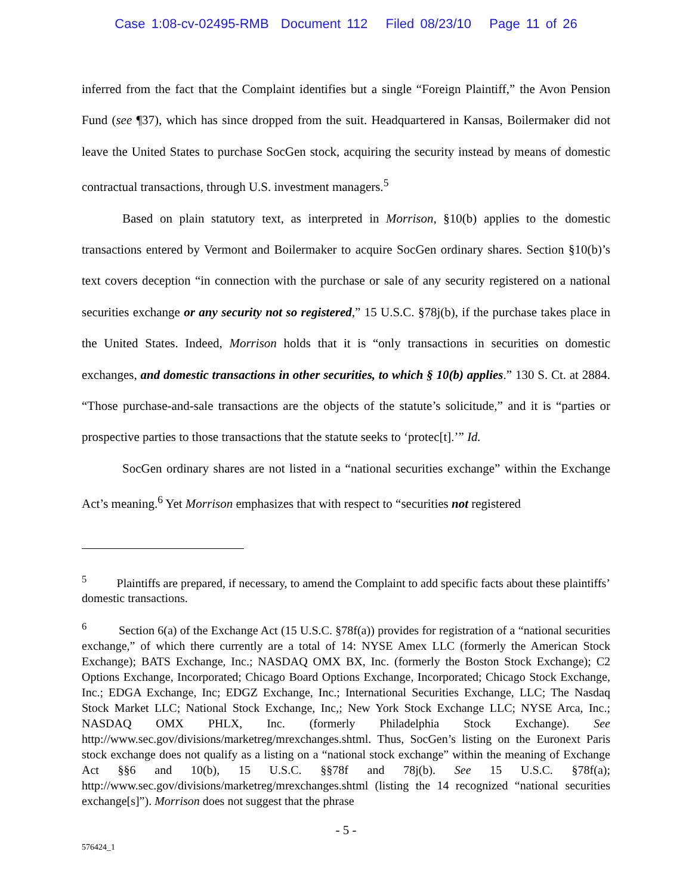Case 1:08-cv-02495-RMB Document 112 Filed 08/23/10 Page 11 of 26
inferred from the fact that the Complaint identifies but a single “Foreign Plaintiff,” the Avon Pension Fund (see ¶37), which has since dropped from the suit. Headquartered in Kansas, Boilermaker did not leave the United States to purchase SocGen stock, acquiring the security instead by means of domestic contractual transactions, through U.S. investment managers.<sup>5</sup>
Based on plain statutory text, as interpreted in Morrison, §10(b) applies to the domestic transactions entered by Vermont and Boilermaker to acquire SocGen ordinary shares. Section §10(b)’s text covers deception “in connection with the purchase or sale of any security registered on a national securities exchange or any security not so registered,” 15 U.S.C. §78j(b), if the purchase takes place in the United States. Indeed, Morrison holds that it is “only transactions in securities on domestic exchanges, and domestic transactions in other securities, to which § 10(b) applies.” 130 S. Ct. at 2884. “Those purchase-and-sale transactions are the objects of the statute’s solicitude,” and it is “parties or prospective parties to those transactions that the statute seeks to ‘protec[t].’” Id.
SocGen ordinary shares are not listed in a “national securities exchange” within the Exchange Act’s meaning.<sup>6</sup> Yet Morrison emphasizes that with respect to “securities not registered
<sup>5</sup> Plaintiffs are prepared, if necessary, to amend the Complaint to add specific facts about these plaintiffs’ domestic transactions.
<sup>6</sup> Section 6(a) of the Exchange Act (15 U.S.C. §78f(a)) provides for registration of a “national securities exchange,” of which there currently are a total of 14: NYSE Amex LLC (formerly the American Stock Exchange); BATS Exchange, Inc.; NASDAQ OMX BX, Inc. (formerly the Boston Stock Exchange); C2 Options Exchange, Incorporated; Chicago Board Options Exchange, Incorporated; Chicago Stock Exchange, Inc.; EDGA Exchange, Inc; EDGZ Exchange, Inc.; International Securities Exchange, LLC; The Nasdaq Stock Market LLC; National Stock Exchange, Inc,; New York Stock Exchange LLC; NYSE Arca, Inc.; NASDAQ OMX PHLX, Inc. (formerly Philadelphia Stock Exchange). See http://www.sec.gov/divisions/marketreg/mrexchanges.shtml. Thus, SocGen’s listing on the Euronext Paris stock exchange does not qualify as a listing on a “national stock exchange” within the meaning of Exchange Act §§6 and 10(b), 15 U.S.C. §§78f and 78j(b). See 15 U.S.C. §78f(a); http://www.sec.gov/divisions/marketreg/mrexchanges.shtml (listing the 14 recognized “national securities exchange[s]”). Morrison does not suggest that the phrase
- 5 -
576424_1